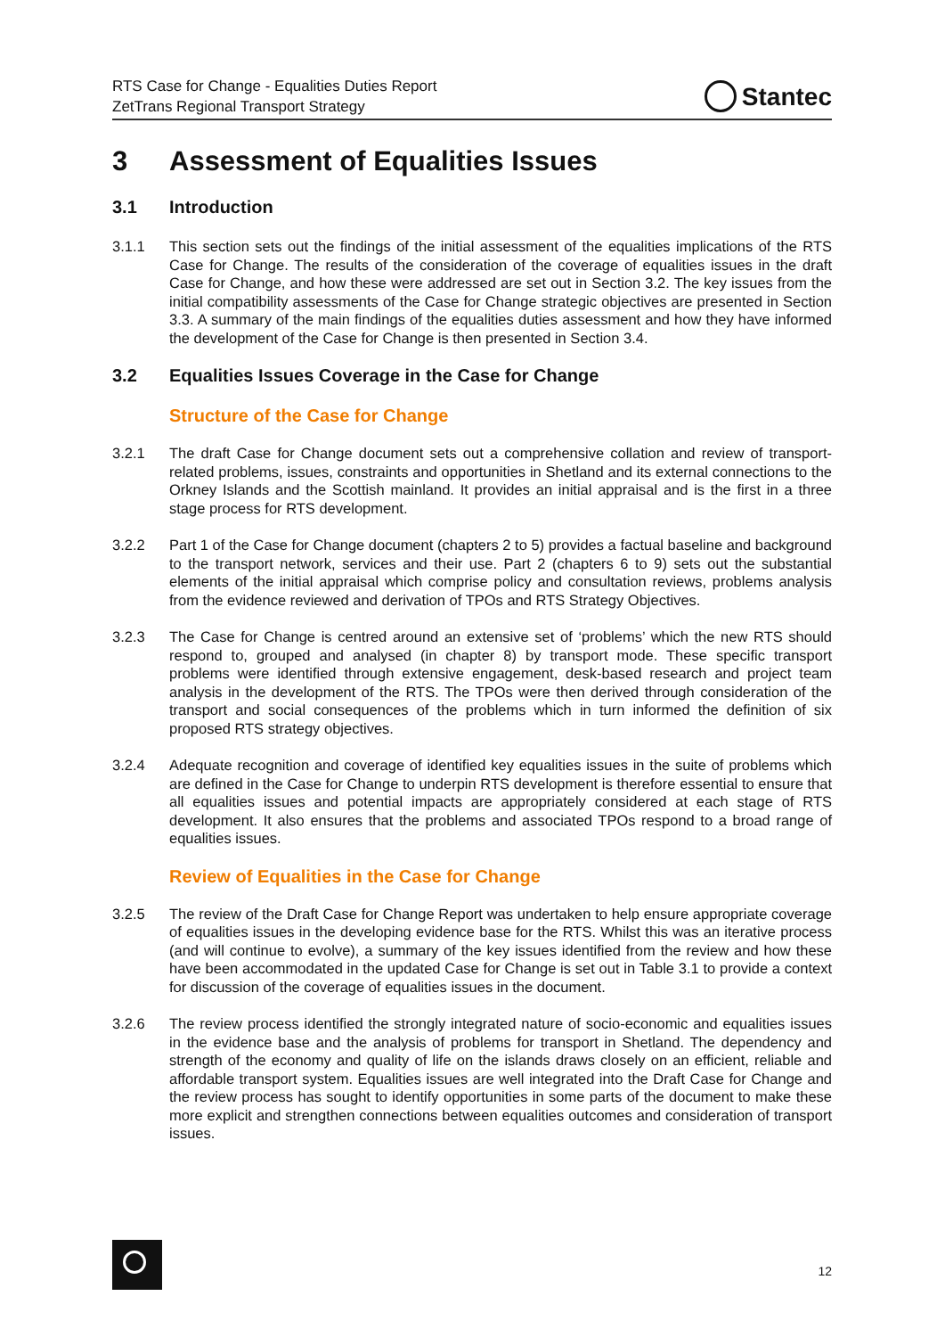RTS Case for Change - Equalities Duties Report
ZetTrans Regional Transport Strategy
Stantec
3 Assessment of Equalities Issues
3.1 Introduction
3.1.1 This section sets out the findings of the initial assessment of the equalities implications of the RTS Case for Change. The results of the consideration of the coverage of equalities issues in the draft Case for Change, and how these were addressed are set out in Section 3.2. The key issues from the initial compatibility assessments of the Case for Change strategic objectives are presented in Section 3.3. A summary of the main findings of the equalities duties assessment and how they have informed the development of the Case for Change is then presented in Section 3.4.
3.2 Equalities Issues Coverage in the Case for Change
Structure of the Case for Change
3.2.1 The draft Case for Change document sets out a comprehensive collation and review of transport-related problems, issues, constraints and opportunities in Shetland and its external connections to the Orkney Islands and the Scottish mainland. It provides an initial appraisal and is the first in a three stage process for RTS development.
3.2.2 Part 1 of the Case for Change document (chapters 2 to 5) provides a factual baseline and background to the transport network, services and their use. Part 2 (chapters 6 to 9) sets out the substantial elements of the initial appraisal which comprise policy and consultation reviews, problems analysis from the evidence reviewed and derivation of TPOs and RTS Strategy Objectives.
3.2.3 The Case for Change is centred around an extensive set of ‘problems’ which the new RTS should respond to, grouped and analysed (in chapter 8) by transport mode. These specific transport problems were identified through extensive engagement, desk-based research and project team analysis in the development of the RTS. The TPOs were then derived through consideration of the transport and social consequences of the problems which in turn informed the definition of six proposed RTS strategy objectives.
3.2.4 Adequate recognition and coverage of identified key equalities issues in the suite of problems which are defined in the Case for Change to underpin RTS development is therefore essential to ensure that all equalities issues and potential impacts are appropriately considered at each stage of RTS development. It also ensures that the problems and associated TPOs respond to a broad range of equalities issues.
Review of Equalities in the Case for Change
3.2.5 The review of the Draft Case for Change Report was undertaken to help ensure appropriate coverage of equalities issues in the developing evidence base for the RTS. Whilst this was an iterative process (and will continue to evolve), a summary of the key issues identified from the review and how these have been accommodated in the updated Case for Change is set out in Table 3.1 to provide a context for discussion of the coverage of equalities issues in the document.
3.2.6 The review process identified the strongly integrated nature of socio-economic and equalities issues in the evidence base and the analysis of problems for transport in Shetland. The dependency and strength of the economy and quality of life on the islands draws closely on an efficient, reliable and affordable transport system. Equalities issues are well integrated into the Draft Case for Change and the review process has sought to identify opportunities in some parts of the document to make these more explicit and strengthen connections between equalities outcomes and consideration of transport issues.
12